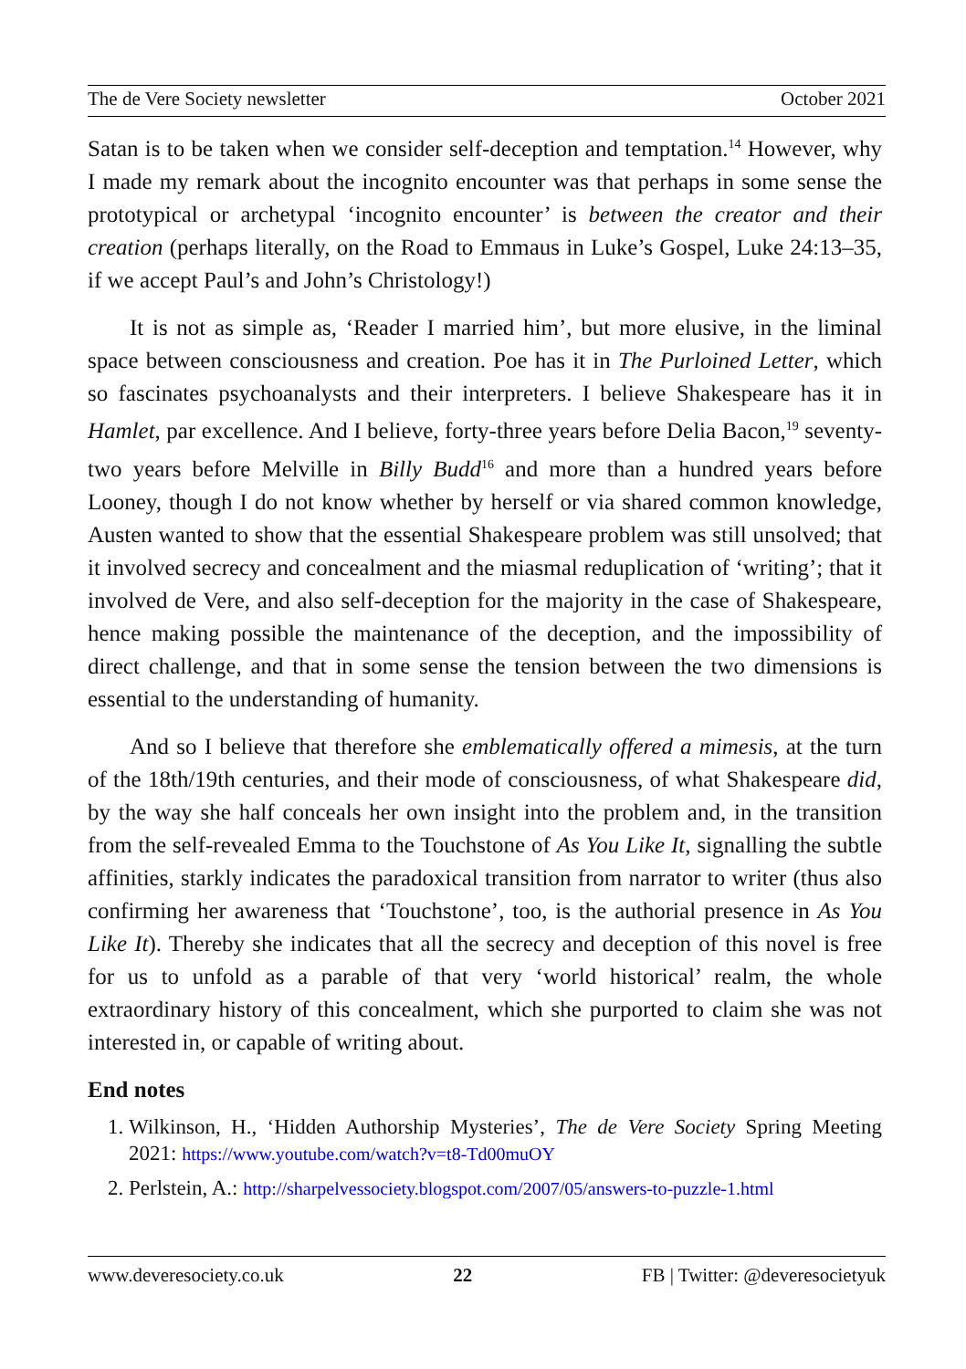The de Vere Society newsletter October 2021
Satan is to be taken when we consider self-deception and temptation.<sup>14</sup> However, why I made my remark about the incognito encounter was that perhaps in some sense the prototypical or archetypal ‘incognito encounter’ is between the creator and their creation (perhaps literally, on the Road to Emmaus in Luke’s Gospel, Luke 24:13–35, if we accept Paul’s and John’s Christology!)
It is not as simple as, ‘Reader I married him’, but more elusive, in the liminal space between consciousness and creation. Poe has it in The Purloined Letter, which so fascinates psychoanalysts and their interpreters. I believe Shakespeare has it in Hamlet, par excellence. And I believe, forty-three years before Delia Bacon,<sup>19</sup> seventy-two years before Melville in Billy Budd<sup>16</sup> and more than a hundred years before Looney, though I do not know whether by herself or via shared common knowledge, Austen wanted to show that the essential Shakespeare problem was still unsolved; that it involved secrecy and concealment and the miasmal reduplication of ‘writing’; that it involved de Vere, and also self-deception for the majority in the case of Shakespeare, hence making possible the maintenance of the deception, and the impossibility of direct challenge, and that in some sense the tension between the two dimensions is essential to the understanding of humanity.
And so I believe that therefore she emblematically offered a mimesis, at the turn of the 18th/19th centuries, and their mode of consciousness, of what Shakespeare did, by the way she half conceals her own insight into the problem and, in the transition from the self-revealed Emma to the Touchstone of As You Like It, signalling the subtle affinities, starkly indicates the paradoxical transition from narrator to writer (thus also confirming her awareness that ‘Touchstone’, too, is the authorial presence in As You Like It). Thereby she indicates that all the secrecy and deception of this novel is free for us to unfold as a parable of that very ‘world historical’ realm, the whole extraordinary history of this concealment, which she purported to claim she was not interested in, or capable of writing about.
End notes
1. Wilkinson, H., ‘Hidden Authorship Mysteries’, The de Vere Society Spring Meeting 2021: https://www.youtube.com/watch?v=t8-Td00muOY
2. Perlstein, A.: http://sharpelvessociety.blogspot.com/2007/05/answers-to-puzzle-1.html
www.deveresociety.co.uk 22 FB | Twitter: @deveresocietyuk